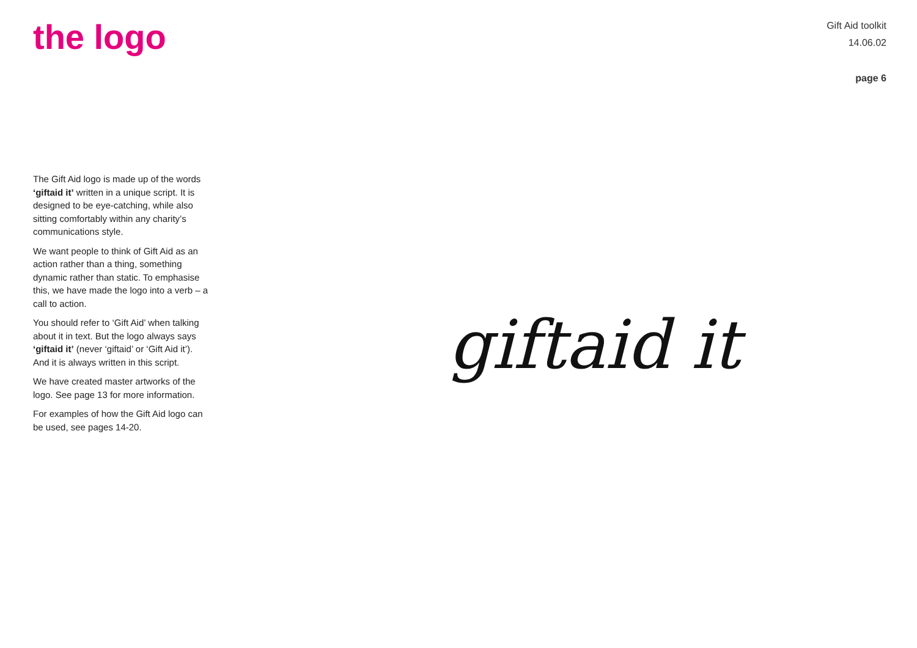the logo
Gift Aid toolkit
14.06.02
page 6
The Gift Aid logo is made up of the words ‘giftaid it’ written in a unique script. It is designed to be eye-catching, while also sitting comfortably within any charity’s communications style.
We want people to think of Gift Aid as an action rather than a thing, something dynamic rather than static. To emphasise this, we have made the logo into a verb – a call to action.
You should refer to ‘Gift Aid’ when talking about it in text. But the logo always says ‘giftaid it’ (never ‘giftaid’ or ‘Gift Aid it’). And it is always written in this script.
We have created master artworks of the logo. See page 13 for more information.
For examples of how the Gift Aid logo can be used, see pages 14-20.
giftaid it